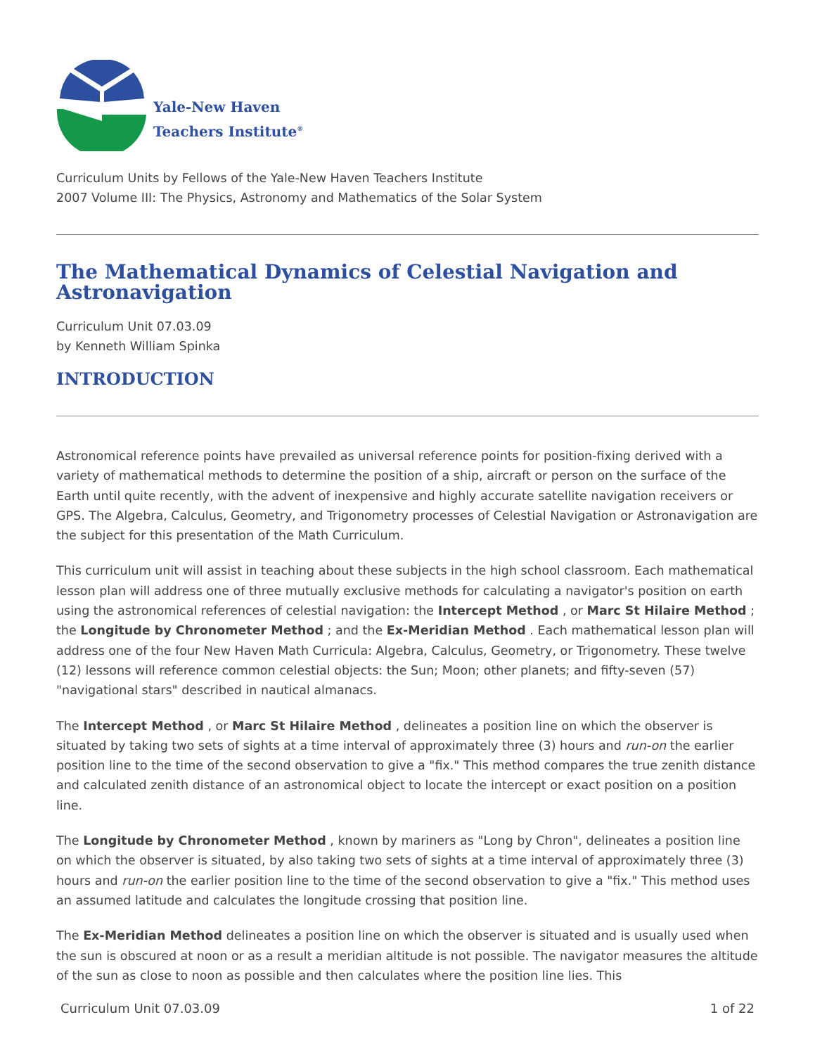Yale-New Haven
Teachers Institute<sup>®</sup>
Curriculum Units by Fellows of the Yale-New Haven Teachers Institute
2007 Volume III: The Physics, Astronomy and Mathematics of the Solar System
The Mathematical Dynamics of Celestial Navigation and Astronavigation
Curriculum Unit 07.03.09
by Kenneth William Spinka
INTRODUCTION
Astronomical reference points have prevailed as universal reference points for position-fixing derived with a variety of mathematical methods to determine the position of a ship, aircraft or person on the surface of the Earth until quite recently, with the advent of inexpensive and highly accurate satellite navigation receivers or GPS. The Algebra, Calculus, Geometry, and Trigonometry processes of Celestial Navigation or Astronavigation are the subject for this presentation of the Math Curriculum.
This curriculum unit will assist in teaching about these subjects in the high school classroom. Each mathematical lesson plan will address one of three mutually exclusive methods for calculating a navigator's position on earth using the astronomical references of celestial navigation: the Intercept Method , or Marc St Hilaire Method ; the Longitude by Chronometer Method ; and the Ex-Meridian Method . Each mathematical lesson plan will address one of the four New Haven Math Curricula: Algebra, Calculus, Geometry, or Trigonometry. These twelve (12) lessons will reference common celestial objects: the Sun; Moon; other planets; and fifty-seven (57) "navigational stars" described in nautical almanacs.
The Intercept Method , or Marc St Hilaire Method , delineates a position line on which the observer is situated by taking two sets of sights at a time interval of approximately three (3) hours and run-on the earlier position line to the time of the second observation to give a "fix." This method compares the true zenith distance and calculated zenith distance of an astronomical object to locate the intercept or exact position on a position line.
The Longitude by Chronometer Method , known by mariners as "Long by Chron", delineates a position line on which the observer is situated, by also taking two sets of sights at a time interval of approximately three (3) hours and run-on the earlier position line to the time of the second observation to give a "fix." This method uses an assumed latitude and calculates the longitude crossing that position line.
The Ex-Meridian Method delineates a position line on which the observer is situated and is usually used when the sun is obscured at noon or as a result a meridian altitude is not possible. The navigator measures the altitude of the sun as close to noon as possible and then calculates where the position line lies. This
Curriculum Unit 07.03.09 1 of 22